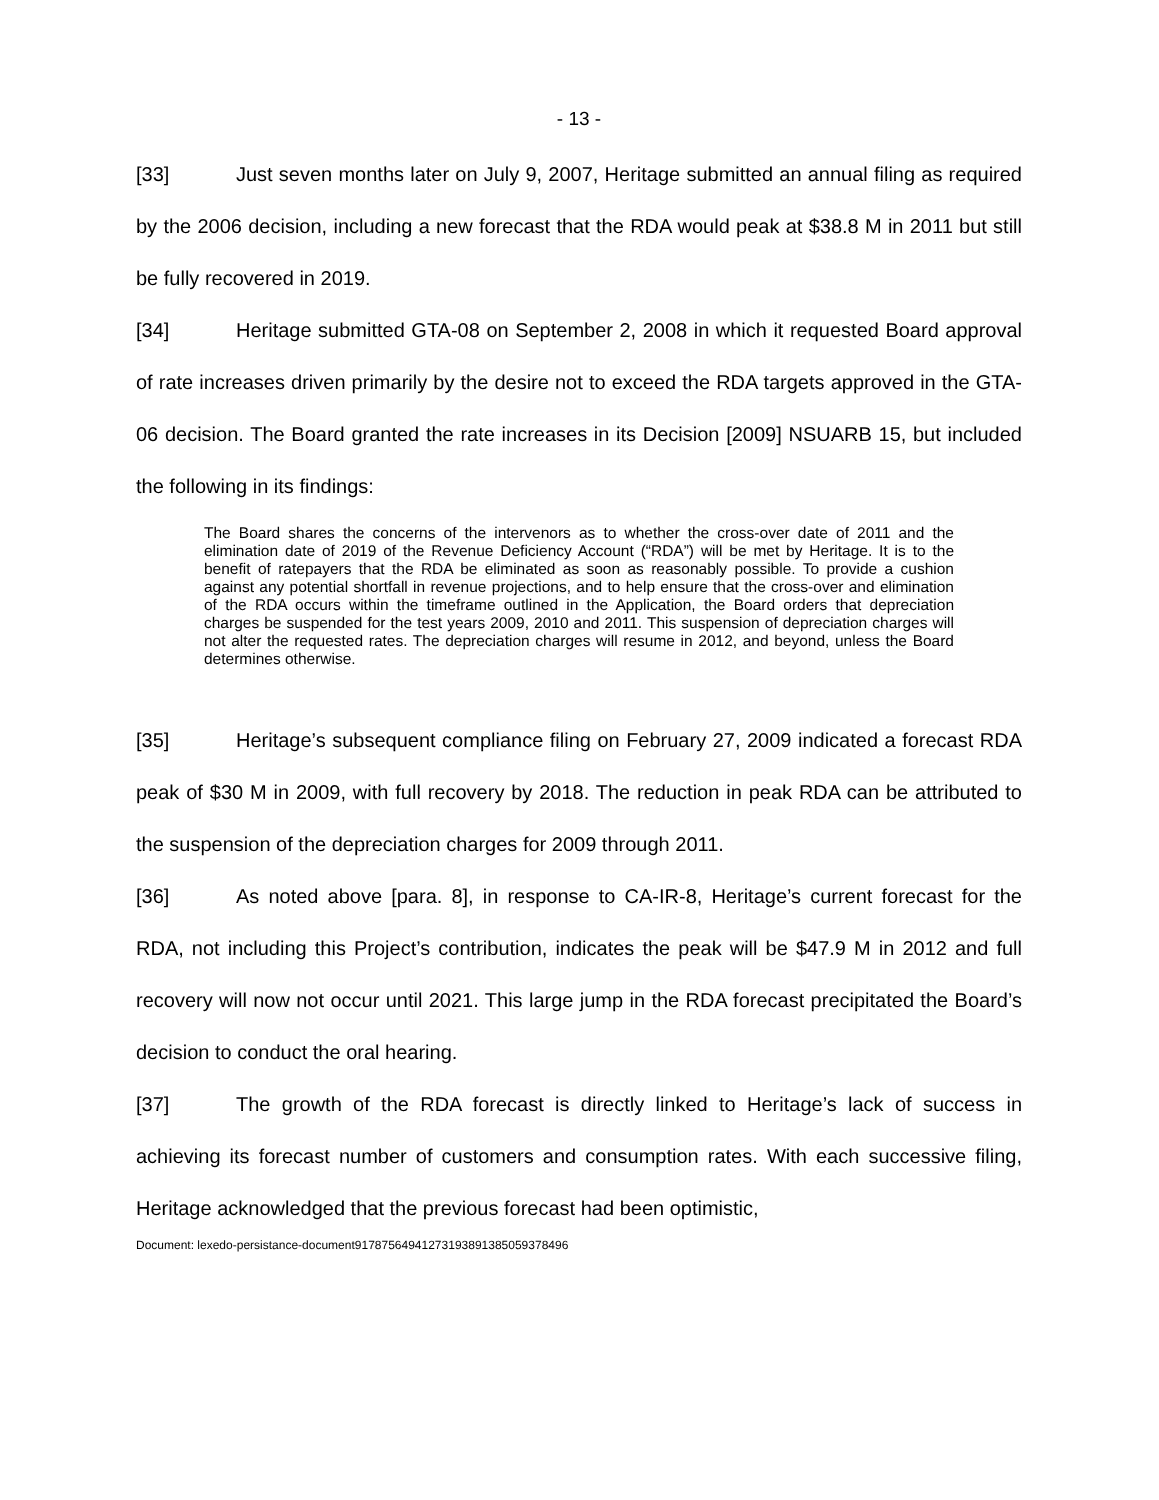- 13 -
[33] Just seven months later on July 9, 2007, Heritage submitted an annual filing as required by the 2006 decision, including a new forecast that the RDA would peak at $38.8 M in 2011 but still be fully recovered in 2019.
[34] Heritage submitted GTA-08 on September 2, 2008 in which it requested Board approval of rate increases driven primarily by the desire not to exceed the RDA targets approved in the GTA-06 decision. The Board granted the rate increases in its Decision [2009] NSUARB 15, but included the following in its findings:
The Board shares the concerns of the intervenors as to whether the cross-over date of 2011 and the elimination date of 2019 of the Revenue Deficiency Account (“RDA”) will be met by Heritage. It is to the benefit of ratepayers that the RDA be eliminated as soon as reasonably possible. To provide a cushion against any potential shortfall in revenue projections, and to help ensure that the cross-over and elimination of the RDA occurs within the timeframe outlined in the Application, the Board orders that depreciation charges be suspended for the test years 2009, 2010 and 2011. This suspension of depreciation charges will not alter the requested rates. The depreciation charges will resume in 2012, and beyond, unless the Board determines otherwise.
[35] Heritage’s subsequent compliance filing on February 27, 2009 indicated a forecast RDA peak of $30 M in 2009, with full recovery by 2018. The reduction in peak RDA can be attributed to the suspension of the depreciation charges for 2009 through 2011.
[36] As noted above [para. 8], in response to CA-IR-8, Heritage’s current forecast for the RDA, not including this Project’s contribution, indicates the peak will be $47.9 M in 2012 and full recovery will now not occur until 2021. This large jump in the RDA forecast precipitated the Board’s decision to conduct the oral hearing.
[37] The growth of the RDA forecast is directly linked to Heritage’s lack of success in achieving its forecast number of customers and consumption rates. With each successive filing, Heritage acknowledged that the previous forecast had been optimistic,
Document: lexedo-persistance-document917875649412731938913850593784​96